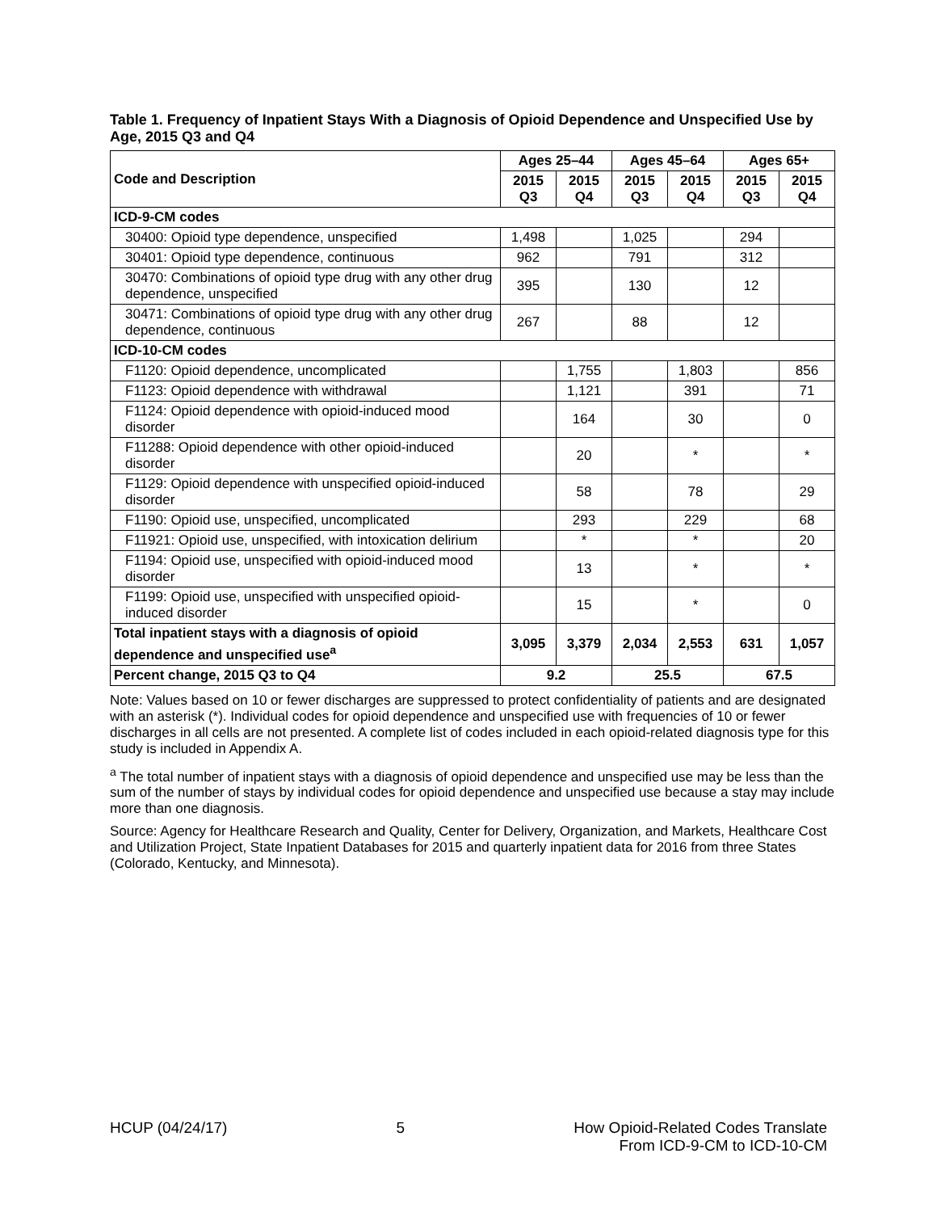Table 1. Frequency of Inpatient Stays With a Diagnosis of Opioid Dependence and Unspecified Use by Age, 2015 Q3 and Q4
| Code and Description | Ages 25–44 | | Ages 45–64 | | Ages 65+ | |
| --- | --- | --- | --- | --- | --- | --- |
| | 2015 Q3 | 2015 Q4 | 2015 Q3 | 2015 Q4 | 2015 Q3 | 2015 Q4 |
| ICD-9-CM codes | | | | | | |
| 30400: Opioid type dependence, unspecified | 1,498 | | 1,025 | | 294 | |
| 30401: Opioid type dependence, continuous | 962 | | 791 | | 312 | |
| 30470: Combinations of opioid type drug with any other drug dependence, unspecified | 395 | | 130 | | 12 | |
| 30471: Combinations of opioid type drug with any other drug dependence, continuous | 267 | | 88 | | 12 | |
| ICD-10-CM codes | | | | | | |
| F1120: Opioid dependence, uncomplicated | | 1,755 | | 1,803 | | 856 |
| F1123: Opioid dependence with withdrawal | | 1,121 | | 391 | | 71 |
| F1124: Opioid dependence with opioid-induced mood disorder | | 164 | | 30 | | 0 |
| F11288: Opioid dependence with other opioid-induced disorder | | 20 | | * | | * |
| F1129: Opioid dependence with unspecified opioid-induced disorder | | 58 | | 78 | | 29 |
| F1190: Opioid use, unspecified, uncomplicated | | 293 | | 229 | | 68 |
| F11921: Opioid use, unspecified, with intoxication delirium | | * | | * | | 20 |
| F1194: Opioid use, unspecified with opioid-induced mood disorder | | 13 | | * | | * |
| F1199: Opioid use, unspecified with unspecified opioid-induced disorder | | 15 | | * | | 0 |
| Total inpatient stays with a diagnosis of opioid dependence and unspecified use<sup>a</sup> | 3,095 | 3,379 | 2,034 | 2,553 | 631 | 1,057 |
| Percent change, 2015 Q3 to Q4 | 9.2 | | 25.5 | | 67.5 | |
Note: Values based on 10 or fewer discharges are suppressed to protect confidentiality of patients and are designated with an asterisk (*). Individual codes for opioid dependence and unspecified use with frequencies of 10 or fewer discharges in all cells are not presented. A complete list of codes included in each opioid-related diagnosis type for this study is included in Appendix A.
<sup>a</sup> The total number of inpatient stays with a diagnosis of opioid dependence and unspecified use may be less than the sum of the number of stays by individual codes for opioid dependence and unspecified use because a stay may include more than one diagnosis.
Source: Agency for Healthcare Research and Quality, Center for Delivery, Organization, and Markets, Healthcare Cost and Utilization Project, State Inpatient Databases for 2015 and quarterly inpatient data for 2016 from three States (Colorado, Kentucky, and Minnesota).
HCUP (04/24/17) 5 How Opioid-Related Codes Translate
From ICD-9-CM to ICD-10-CM